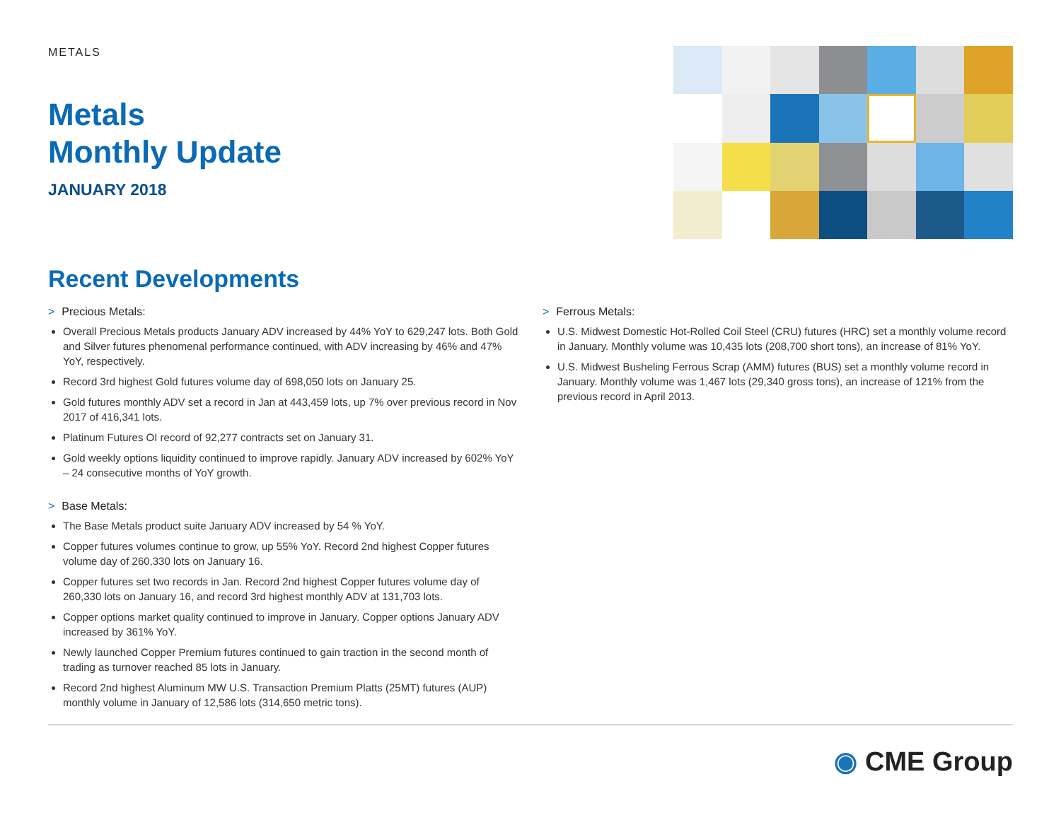METALS
Metals
Monthly Update
JANUARY 2018
Recent Developments
> Precious Metals:
Overall Precious Metals products January ADV increased by 44% YoY to 629,247 lots. Both Gold and Silver futures phenomenal performance continued, with ADV increasing by 46% and 47% YoY, respectively.
Record 3rd highest Gold futures volume day of 698,050 lots on January 25.
Gold futures monthly ADV set a record in Jan at 443,459 lots, up 7% over previous record in Nov 2017 of 416,341 lots.
Platinum Futures OI record of 92,277 contracts set on January 31.
Gold weekly options liquidity continued to improve rapidly. January ADV increased by 602% YoY – 24 consecutive months of YoY growth.
> Base Metals:
The Base Metals product suite January ADV increased by 54 % YoY.
Copper futures volumes continue to grow, up 55% YoY. Record 2nd highest Copper futures volume day of 260,330 lots on January 16.
Copper futures set two records in Jan. Record 2nd highest Copper futures volume day of 260,330 lots on January 16, and record 3rd highest monthly ADV at 131,703 lots.
Copper options market quality continued to improve in January. Copper options January ADV increased by 361% YoY.
Newly launched Copper Premium futures continued to gain traction in the second month of trading as turnover reached 85 lots in January.
Record 2nd highest Aluminum MW U.S. Transaction Premium Platts (25MT) futures (AUP) monthly volume in January of 12,586 lots (314,650 metric tons).
> Ferrous Metals:
U.S. Midwest Domestic Hot-Rolled Coil Steel (CRU) futures (HRC) set a monthly volume record in January. Monthly volume was 10,435 lots (208,700 short tons), an increase of 81% YoY.
U.S. Midwest Busheling Ferrous Scrap (AMM) futures (BUS) set a monthly volume record in January. Monthly volume was 1,467 lots (29,340 gross tons), an increase of 121% from the previous record in April 2013.
◉ CME Group